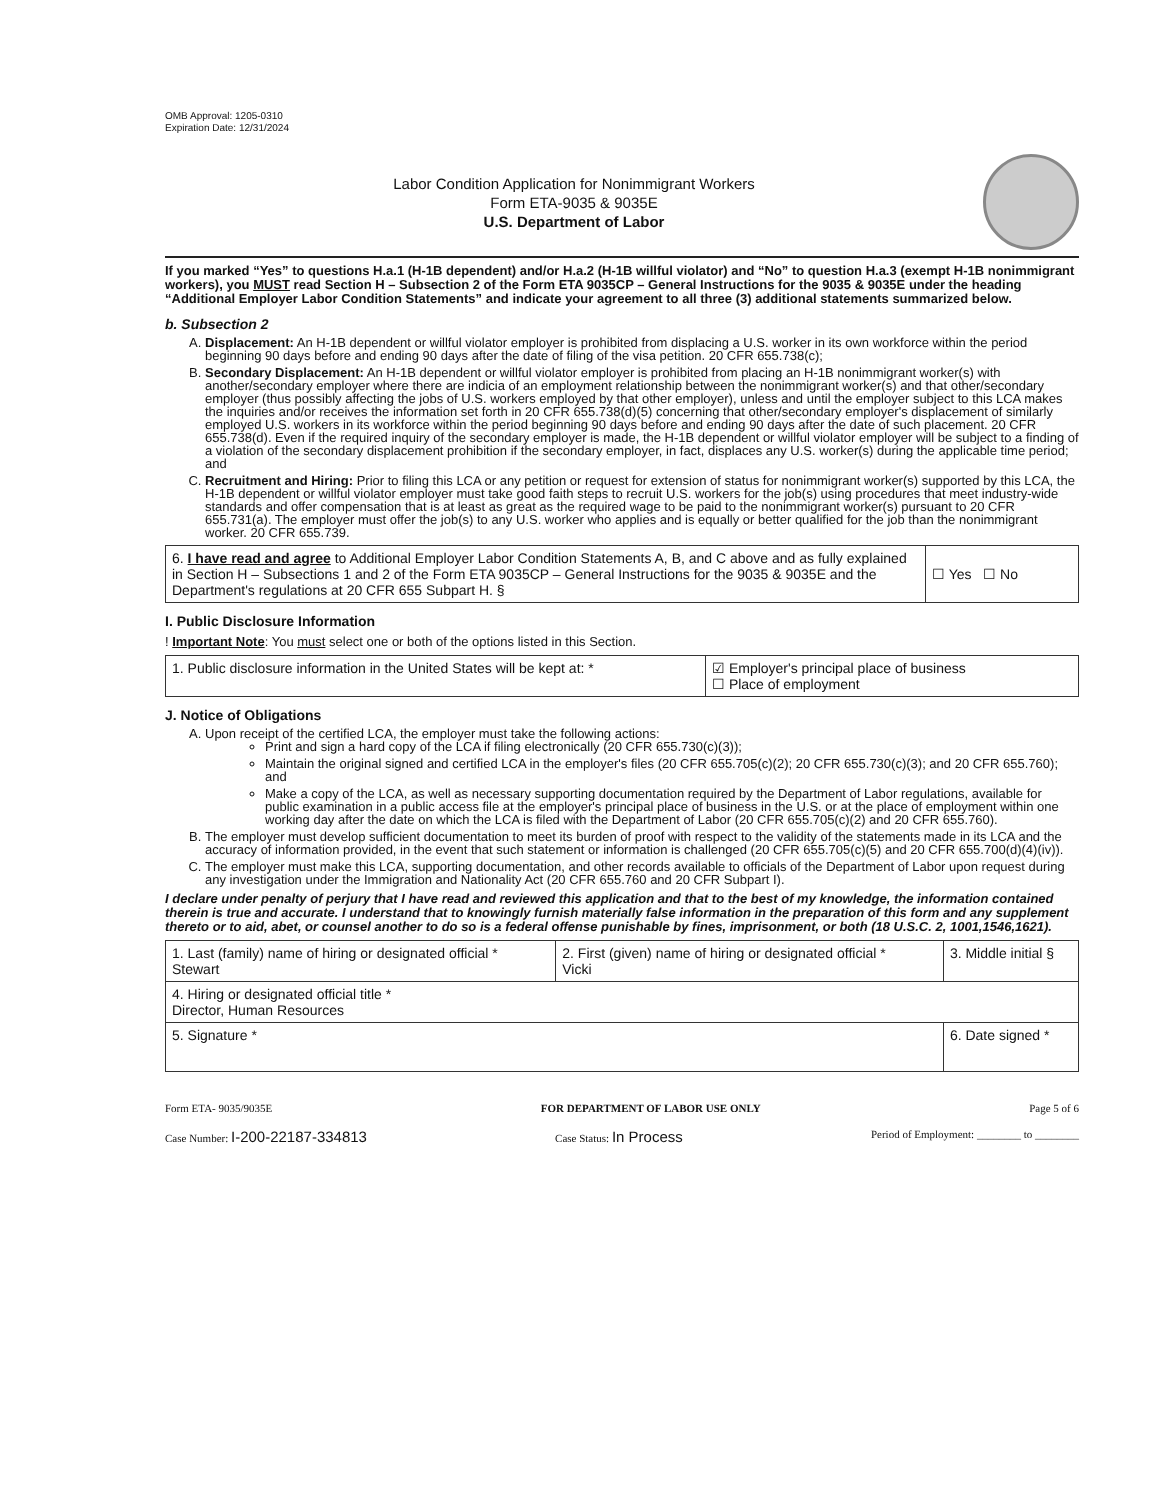OMB Approval: 1205-0310
Expiration Date: 12/31/2024
Labor Condition Application for Nonimmigrant Workers
Form ETA-9035 & 9035E
U.S. Department of Labor
If you marked “Yes” to questions H.a.1 (H-1B dependent) and/or H.a.2 (H-1B willful violator) and “No” to question H.a.3 (exempt H-1B nonimmigrant workers), you MUST read Section H – Subsection 2 of the Form ETA 9035CP – General Instructions for the 9035 & 9035E under the heading “Additional Employer Labor Condition Statements” and indicate your agreement to all three (3) additional statements summarized below.
b. Subsection 2
A. Displacement: An H-1B dependent or willful violator employer is prohibited from displacing a U.S. worker in its own workforce within the period beginning 90 days before and ending 90 days after the date of filing of the visa petition. 20 CFR 655.738(c);
B. Secondary Displacement: An H-1B dependent or willful violator employer is prohibited from placing an H-1B nonimmigrant worker(s) with another/secondary employer where there are indicia of an employment relationship between the nonimmigrant worker(s) and that other/secondary employer (thus possibly affecting the jobs of U.S. workers employed by that other employer), unless and until the employer subject to this LCA makes the inquiries and/or receives the information set forth in 20 CFR 655.738(d)(5) concerning that other/secondary employer's displacement of similarly employed U.S. workers in its workforce within the period beginning 90 days before and ending 90 days after the date of such placement. 20 CFR 655.738(d). Even if the required inquiry of the secondary employer is made, the H-1B dependent or willful violator employer will be subject to a finding of a violation of the secondary displacement prohibition if the secondary employer, in fact, displaces any U.S. worker(s) during the applicable time period; and
C. Recruitment and Hiring: Prior to filing this LCA or any petition or request for extension of status for nonimmigrant worker(s) supported by this LCA, the H-1B dependent or willful violator employer must take good faith steps to recruit U.S. workers for the job(s) using procedures that meet industry-wide standards and offer compensation that is at least as great as the required wage to be paid to the nonimmigrant worker(s) pursuant to 20 CFR 655.731(a). The employer must offer the job(s) to any U.S. worker who applies and is equally or better qualified for the job than the nonimmigrant worker. 20 CFR 655.739.
| 6. I have read and agree to Additional Employer Labor Condition Statements A, B, and C above and as fully explained in Section H – Subsections 1 and 2 of the Form ETA 9035CP – General Instructions for the 9035 & 9035E and the Department's regulations at 20 CFR 655 Subpart H. § | ☐ Yes ☐ No |
I. Public Disclosure Information
! Important Note: You must select one or both of the options listed in this Section.
| 1. Public disclosure information in the United States will be kept at: * | ☑ Employer's principal place of business ☐ Place of employment |
J. Notice of Obligations
A. Upon receipt of the certified LCA, the employer must take the following actions:
Print and sign a hard copy of the LCA if filing electronically (20 CFR 655.730(c)(3));
Maintain the original signed and certified LCA in the employer's files (20 CFR 655.705(c)(2); 20 CFR 655.730(c)(3); and 20 CFR 655.760); and
Make a copy of the LCA, as well as necessary supporting documentation required by the Department of Labor regulations, available for public examination in a public access file at the employer's principal place of business in the U.S. or at the place of employment within one working day after the date on which the LCA is filed with the Department of Labor (20 CFR 655.705(c)(2) and 20 CFR 655.760).
B. The employer must develop sufficient documentation to meet its burden of proof with respect to the validity of the statements made in its LCA and the accuracy of information provided, in the event that such statement or information is challenged (20 CFR 655.705(c)(5) and 20 CFR 655.700(d)(4)(iv)).
C. The employer must make this LCA, supporting documentation, and other records available to officials of the Department of Labor upon request during any investigation under the Immigration and Nationality Act (20 CFR 655.760 and 20 CFR Subpart I).
I declare under penalty of perjury that I have read and reviewed this application and that to the best of my knowledge, the information contained therein is true and accurate. I understand that to knowingly furnish materially false information in the preparation of this form and any supplement thereto or to aid, abet, or counsel another to do so is a federal offense punishable by fines, imprisonment, or both (18 U.S.C. 2, 1001,1546,1621).
| 1. Last (family) name of hiring or designated official * Stewart | 2. First (given) name of hiring or designated official * Vicki | 3. Middle initial § |
| 4. Hiring or designated official title * Director, Human Resources | | |
| 5. Signature * | | 6. Date signed * |
Form ETA- 9035/9035E FOR DEPARTMENT OF LABOR USE ONLY Page 5 of 6
Case Number: I-200-22187-334813 Case Status: In Process Period of Employment: ________ to ________